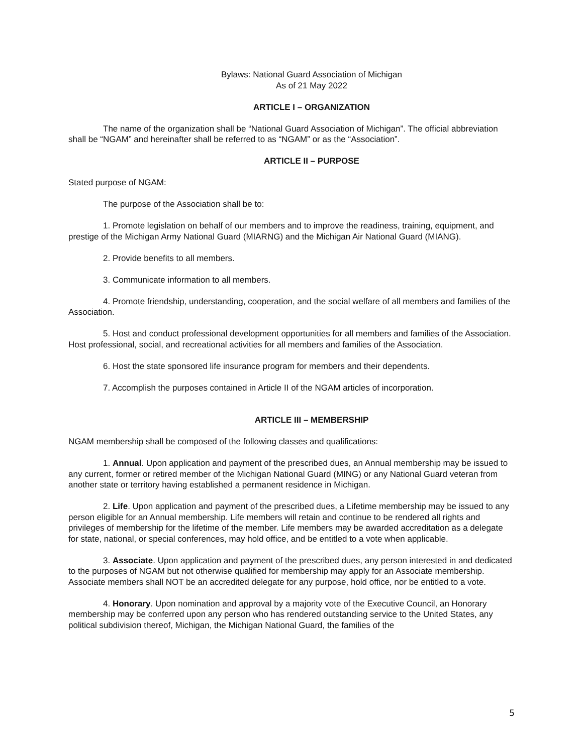Bylaws: National Guard Association of Michigan
As of 21 May 2022
ARTICLE I – ORGANIZATION
The name of the organization shall be “National Guard Association of Michigan”. The official abbreviation shall be “NGAM” and hereinafter shall be referred to as “NGAM” or as the “Association”.
ARTICLE II – PURPOSE
Stated purpose of NGAM:
The purpose of the Association shall be to:
1. Promote legislation on behalf of our members and to improve the readiness, training, equipment, and prestige of the Michigan Army National Guard (MIARNG) and the Michigan Air National Guard (MIANG).
2. Provide benefits to all members.
3. Communicate information to all members.
4. Promote friendship, understanding, cooperation, and the social welfare of all members and families of the Association.
5. Host and conduct professional development opportunities for all members and families of the Association. Host professional, social, and recreational activities for all members and families of the Association.
6. Host the state sponsored life insurance program for members and their dependents.
7. Accomplish the purposes contained in Article II of the NGAM articles of incorporation.
ARTICLE III – MEMBERSHIP
NGAM membership shall be composed of the following classes and qualifications:
1. Annual. Upon application and payment of the prescribed dues, an Annual membership may be issued to any current, former or retired member of the Michigan National Guard (MING) or any National Guard veteran from another state or territory having established a permanent residence in Michigan.
2. Life. Upon application and payment of the prescribed dues, a Lifetime membership may be issued to any person eligible for an Annual membership. Life members will retain and continue to be rendered all rights and privileges of membership for the lifetime of the member. Life members may be awarded accreditation as a delegate for state, national, or special conferences, may hold office, and be entitled to a vote when applicable.
3. Associate. Upon application and payment of the prescribed dues, any person interested in and dedicated to the purposes of NGAM but not otherwise qualified for membership may apply for an Associate membership. Associate members shall NOT be an accredited delegate for any purpose, hold office, nor be entitled to a vote.
4. Honorary. Upon nomination and approval by a majority vote of the Executive Council, an Honorary membership may be conferred upon any person who has rendered outstanding service to the United States, any political subdivision thereof, Michigan, the Michigan National Guard, the families of the
5